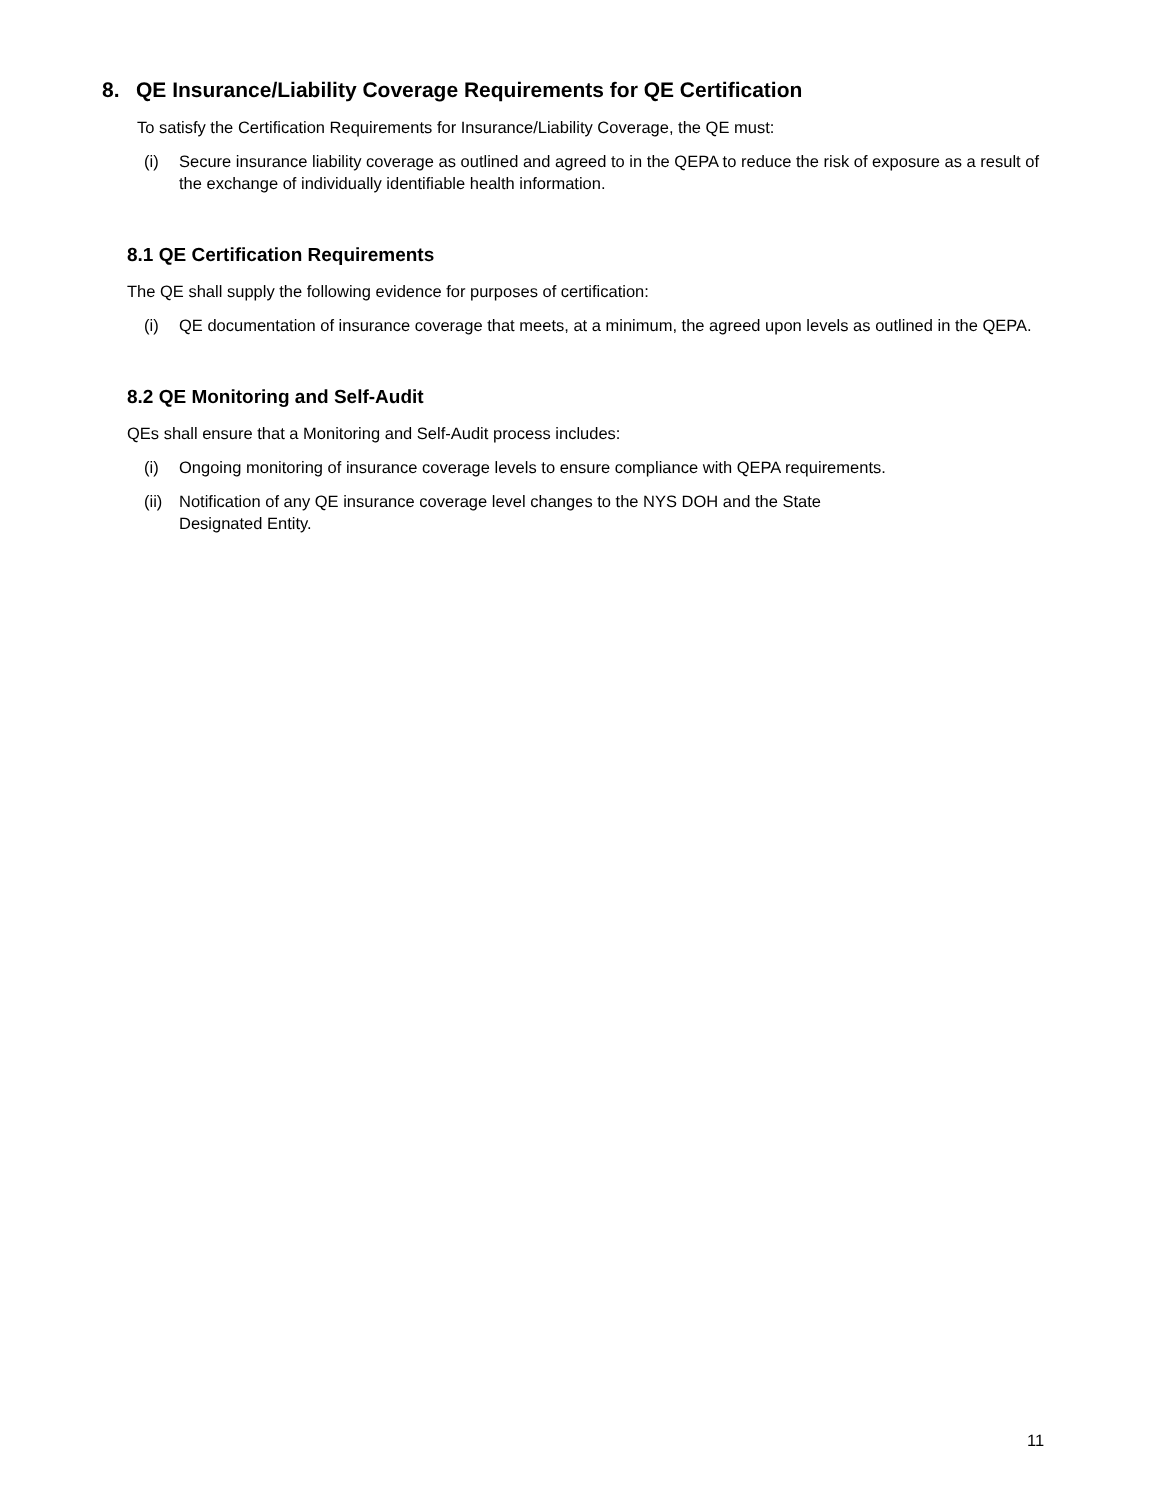8. QE Insurance/Liability Coverage Requirements for QE Certification
To satisfy the Certification Requirements for Insurance/Liability Coverage, the QE must:
(i) Secure insurance liability coverage as outlined and agreed to in the QEPA to reduce the risk of exposure as a result of the exchange of individually identifiable health information.
8.1 QE Certification Requirements
The QE shall supply the following evidence for purposes of certification:
(i) QE documentation of insurance coverage that meets, at a minimum, the agreed upon levels as outlined in the QEPA.
8.2 QE Monitoring and Self-Audit
QEs shall ensure that a Monitoring and Self-Audit process includes:
(i) Ongoing monitoring of insurance coverage levels to ensure compliance with QEPA requirements.
(ii)
Notification of any QE insurance coverage level changes to the NYS DOH and the State
Designated Entity.
11